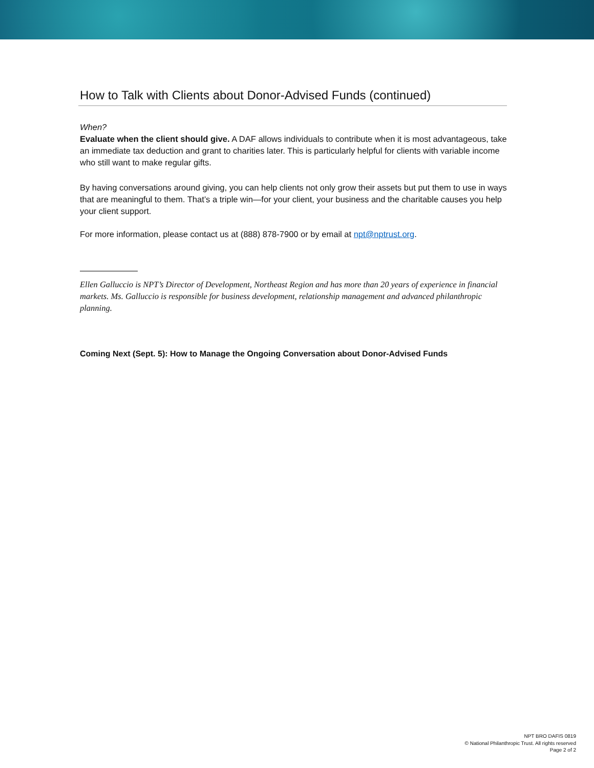How to Talk with Clients about Donor-Advised Funds (continued)
When?
Evaluate when the client should give. A DAF allows individuals to contribute when it is most advantageous, take an immediate tax deduction and grant to charities later. This is particularly helpful for clients with variable income who still want to make regular gifts.
By having conversations around giving, you can help clients not only grow their assets but put them to use in ways that are meaningful to them. That’s a triple win—for your client, your business and the charitable causes you help your client support.
For more information, please contact us at (888) 878-7900 or by email at npt@nptrust.org.
Ellen Galluccio is NPT’s Director of Development, Northeast Region and has more than 20 years of experience in financial markets. Ms. Galluccio is responsible for business development, relationship management and advanced philanthropic planning.
Coming Next (Sept. 5): How to Manage the Ongoing Conversation about Donor-Advised Funds
NPT BRO DAFIS 0819
© National Philanthropic Trust. All rights reserved
Page 2 of 2